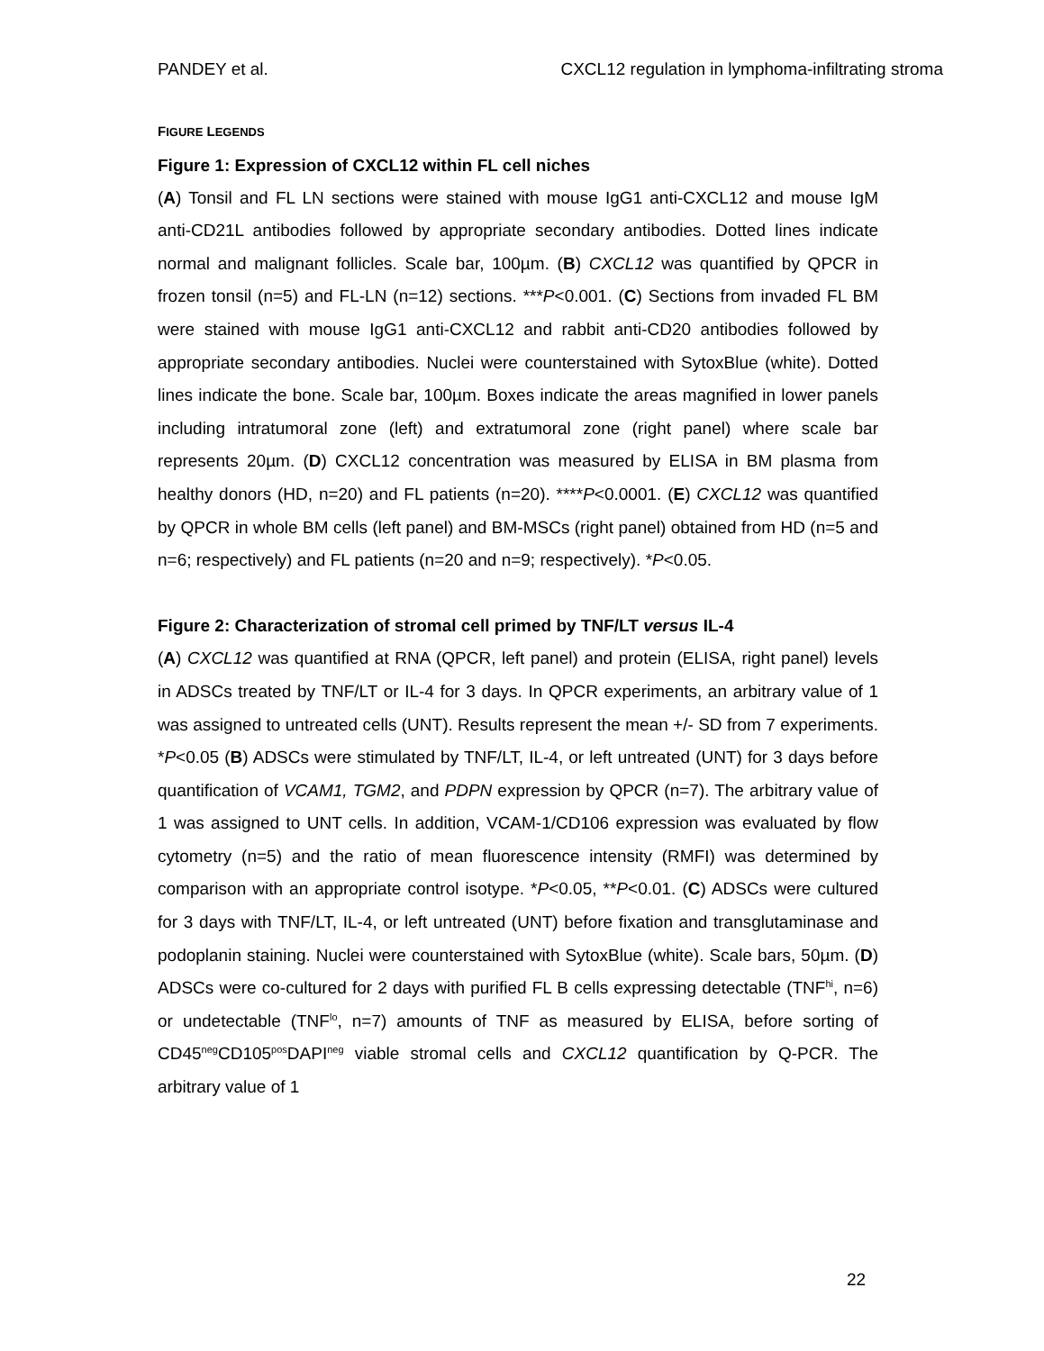PANDEY et al. CXCL12 regulation in lymphoma-infiltrating stroma
FIGURE LEGENDS
Figure 1: Expression of CXCL12 within FL cell niches
(A) Tonsil and FL LN sections were stained with mouse IgG1 anti-CXCL12 and mouse IgM anti-CD21L antibodies followed by appropriate secondary antibodies. Dotted lines indicate normal and malignant follicles. Scale bar, 100µm. (B) CXCL12 was quantified by QPCR in frozen tonsil (n=5) and FL-LN (n=12) sections. ***P<0.001. (C) Sections from invaded FL BM were stained with mouse IgG1 anti-CXCL12 and rabbit anti-CD20 antibodies followed by appropriate secondary antibodies. Nuclei were counterstained with SytoxBlue (white). Dotted lines indicate the bone. Scale bar, 100µm. Boxes indicate the areas magnified in lower panels including intratumoral zone (left) and extratumoral zone (right panel) where scale bar represents 20µm. (D) CXCL12 concentration was measured by ELISA in BM plasma from healthy donors (HD, n=20) and FL patients (n=20). ****P<0.0001. (E) CXCL12 was quantified by QPCR in whole BM cells (left panel) and BM-MSCs (right panel) obtained from HD (n=5 and n=6; respectively) and FL patients (n=20 and n=9; respectively). *P<0.05.
Figure 2: Characterization of stromal cell primed by TNF/LT versus IL-4
(A) CXCL12 was quantified at RNA (QPCR, left panel) and protein (ELISA, right panel) levels in ADSCs treated by TNF/LT or IL-4 for 3 days. In QPCR experiments, an arbitrary value of 1 was assigned to untreated cells (UNT). Results represent the mean +/- SD from 7 experiments. *P<0.05 (B) ADSCs were stimulated by TNF/LT, IL-4, or left untreated (UNT) for 3 days before quantification of VCAM1, TGM2, and PDPN expression by QPCR (n=7). The arbitrary value of 1 was assigned to UNT cells. In addition, VCAM-1/CD106 expression was evaluated by flow cytometry (n=5) and the ratio of mean fluorescence intensity (RMFI) was determined by comparison with an appropriate control isotype. *P<0.05, **P<0.01. (C) ADSCs were cultured for 3 days with TNF/LT, IL-4, or left untreated (UNT) before fixation and transglutaminase and podoplanin staining. Nuclei were counterstained with SytoxBlue (white). Scale bars, 50µm. (D) ADSCs were co-cultured for 2 days with purified FL B cells expressing detectable (TNF<sup>hi</sup>, n=6) or undetectable (TNF<sup>lo</sup>, n=7) amounts of TNF as measured by ELISA, before sorting of CD45<sup>neg</sup>CD105<sup>pos</sup>DAPI<sup>neg</sup> viable stromal cells and CXCL12 quantification by Q-PCR. The arbitrary value of 1
22